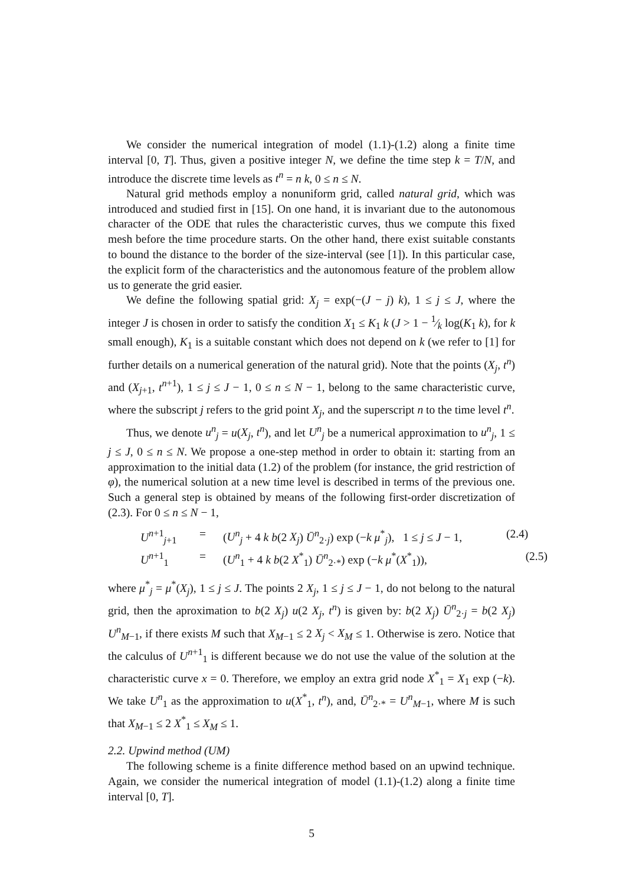We consider the numerical integration of model (1.1)-(1.2) along a finite time interval [0, T]. Thus, given a positive integer N, we define the time step k = T/N, and introduce the discrete time levels as t<sup>n</sup> = n k, 0 ≤ n ≤ N.
Natural grid methods employ a nonuniform grid, called natural grid, which was introduced and studied first in [15]. On one hand, it is invariant due to the autonomous character of the ODE that rules the characteristic curves, thus we compute this fixed mesh before the time procedure starts. On the other hand, there exist suitable constants to bound the distance to the border of the size-interval (see [1]). In this particular case, the explicit form of the characteristics and the autonomous feature of the problem allow us to generate the grid easier.
We define the following spatial grid: X<sub>j</sub> = exp(−(J − j) k), 1 ≤ j ≤ J, where the integer J is chosen in order to satisfy the condition X<sub>1</sub> ≤ K<sub>1</sub> k (J > 1 − 1⁄k log(K<sub>1</sub> k), for k small enough), K<sub>1</sub> is a suitable constant which does not depend on k (we refer to [1] for further details on a numerical generation of the natural grid). Note that the points (X<sub>j</sub>, t<sup>n</sup>) and (X<sub>j+1</sub>, t<sup>n+1</sup>), 1 ≤ j ≤ J − 1, 0 ≤ n ≤ N − 1, belong to the same characteristic curve, where the subscript j refers to the grid point X<sub>j</sub>, and the superscript n to the time level t<sup>n</sup>.
Thus, we denote u<sup>n</sup><sub>j</sub> = u(X<sub>j</sub>, t<sup>n</sup>), and let U<sup>n</sup><sub>j</sub> be a numerical approximation to u<sup>n</sup><sub>j</sub>, 1 ≤ j ≤ J, 0 ≤ n ≤ N. We propose a one-step method in order to obtain it: starting from an approximation to the initial data (1.2) of the problem (for instance, the grid restriction of φ), the numerical solution at a new time level is described in terms of the previous one. Such a general step is obtained by means of the following first-order discretization of (2.3). For 0 ≤ n ≤ N − 1,
U<sup>n+1</sup><sub>j+1</sub>
=
(U<sup>n</sup><sub>j</sub> + 4 k b(2 X<sub>j</sub>) Ū<sup>n</sup><sub>2·j</sub>) exp (−k μ<sup>*</sup><sub>j</sub>), 1 ≤ j ≤ J − 1,
(2.4)
U<sup>n+1</sup><sub>1</sub>
=
(U<sup>n</sup><sub>1</sub> + 4 k b(2 X<sup>*</sup><sub>1</sub>) Ū<sup>n</sup><sub>2·*</sub>) exp (−k μ<sup>*</sup>(X<sup>*</sup><sub>1</sub>)),
(2.5)
where μ<sup>*</sup><sub>j</sub> = μ<sup>*</sup>(X<sub>j</sub>), 1 ≤ j ≤ J. The points 2 X<sub>j</sub>, 1 ≤ j ≤ J − 1, do not belong to the natural grid, then the aproximation to b(2 X<sub>j</sub>) u(2 X<sub>j</sub>, t<sup>n</sup>) is given by: b(2 X<sub>j</sub>) Ū<sup>n</sup><sub>2·j</sub> = b(2 X<sub>j</sub>) U<sup>n</sup><sub>M−1</sub>, if there exists M such that X<sub>M−1</sub> ≤ 2 X<sub>j</sub> < X<sub>M</sub> ≤ 1. Otherwise is zero. Notice that the calculus of U<sup>n+1</sup><sub>1</sub> is different because we do not use the value of the solution at the characteristic curve x = 0. Therefore, we employ an extra grid node X<sup>*</sup><sub>1</sub> = X<sub>1</sub> exp (−k). We take U<sup>n</sup><sub>1</sub> as the approximation to u(X<sup>*</sup><sub>1</sub>, t<sup>n</sup>), and, Ū<sup>n</sup><sub>2·*</sub> = U<sup>n</sup><sub>M−1</sub>, where M is such that X<sub>M−1</sub> ≤ 2 X<sup>*</sup><sub>1</sub> ≤ X<sub>M</sub> ≤ 1.
2.2. Upwind method (UM)
The following scheme is a finite difference method based on an upwind technique. Again, we consider the numerical integration of model (1.1)-(1.2) along a finite time interval [0, T].
5